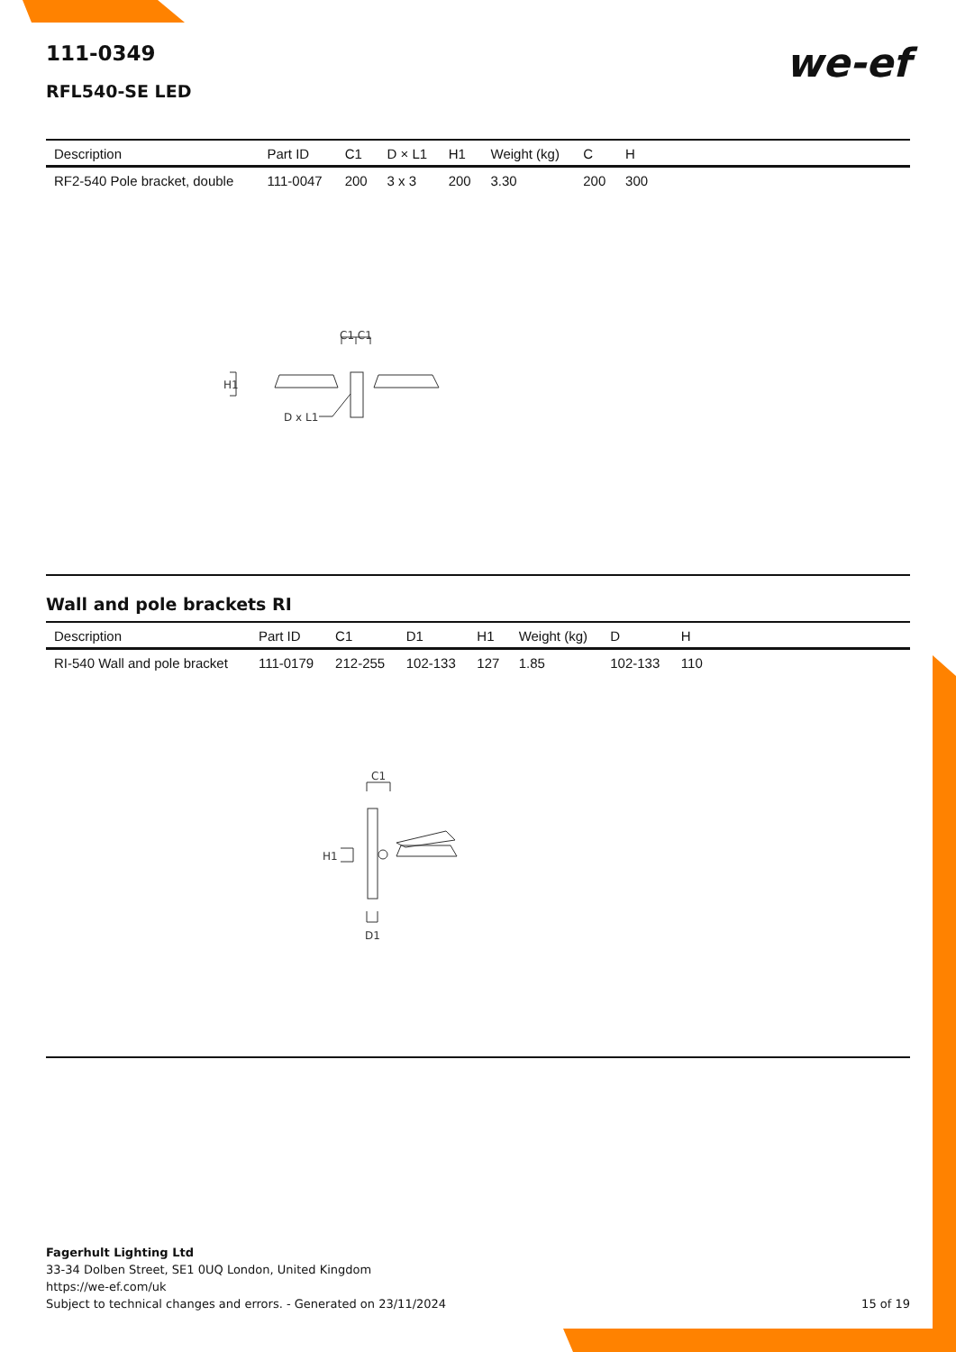C1 C1
H1
D x L1
C1
H1
D1
we-ef
111-0349
RFL540-SE LED
| Description | Part ID | C1 | D × L1 | H1 | Weight (kg) | C | H | |
| --- | --- | --- | --- | --- | --- | --- | --- | --- |
| RF2-540 Pole bracket, double | 111-0047 | 200 | 3 x 3 | 200 | 3.30 | 200 | 300 | |
Wall and pole brackets RI
| Description | Part ID | C1 | D1 | H1 | Weight (kg) | D | H | |
| --- | --- | --- | --- | --- | --- | --- | --- | --- |
| RI-540 Wall and pole bracket | 111-0179 | 212-255 | 102-133 | 127 | 1.85 | 102-133 | 110 | |
Fagerhult Lighting Ltd
33-34 Dolben Street, SE1 0UQ London, United Kingdom
https://we-ef.com/uk
Subject to technical changes and errors. - Generated on 23/11/2024 15 of 19